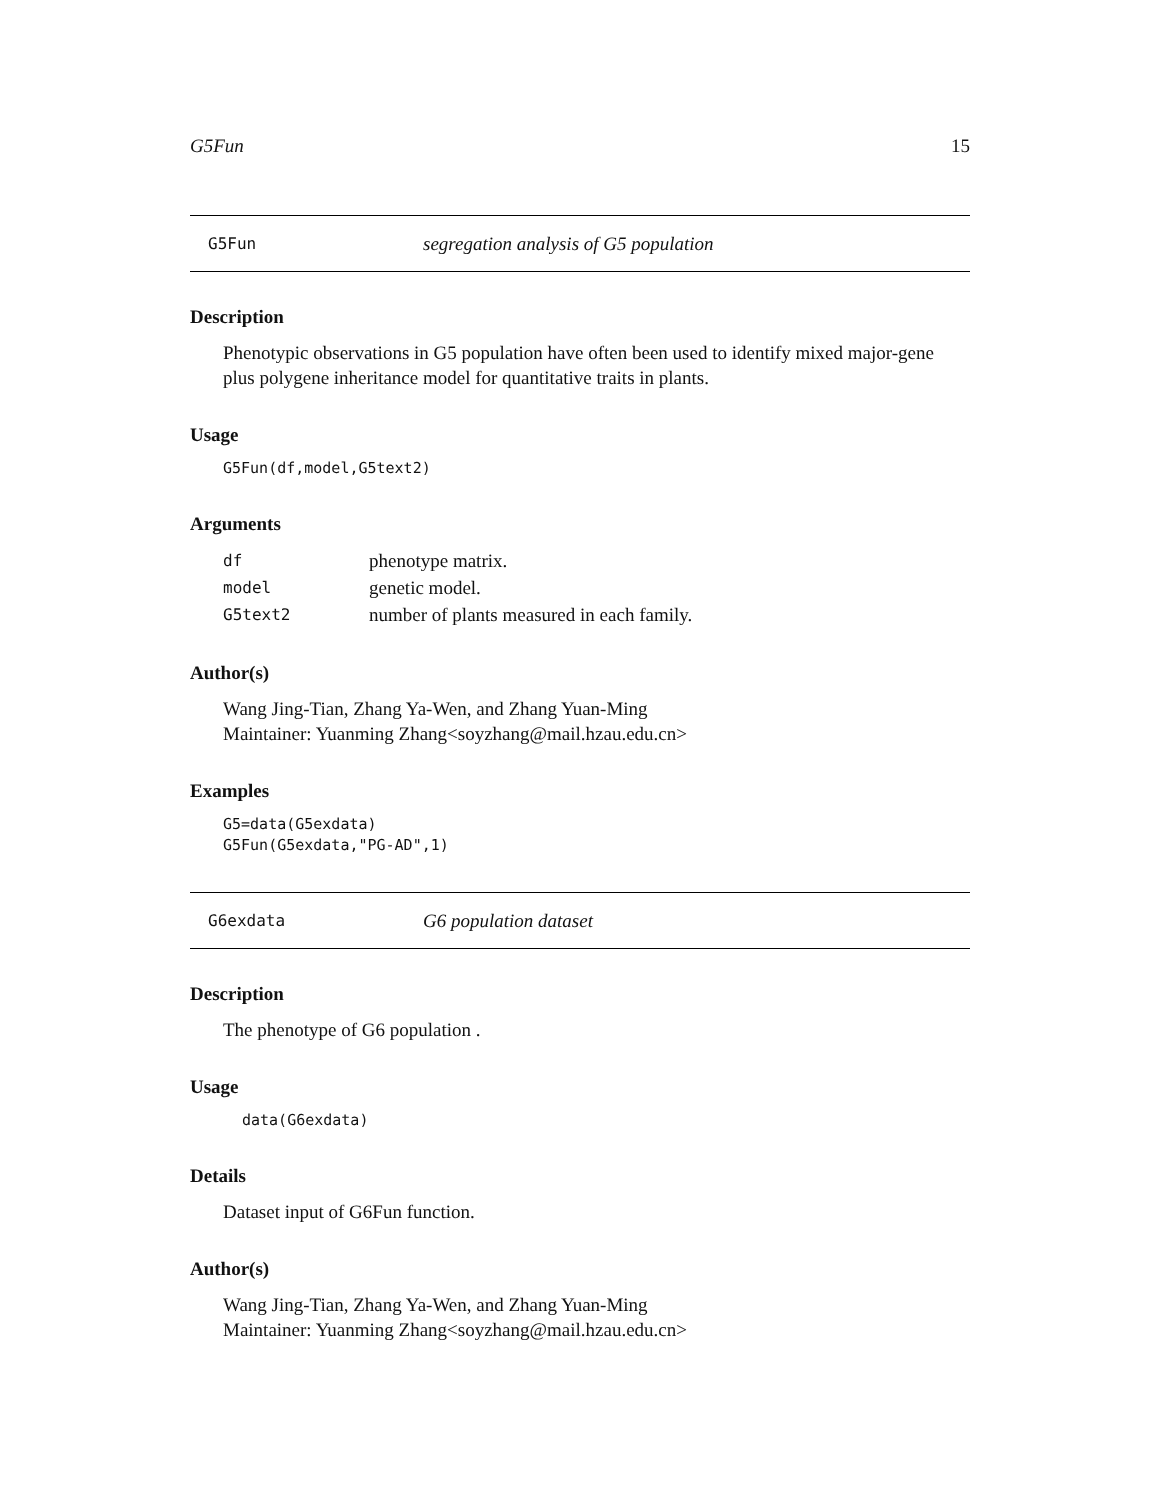G5Fun 15
G5Fun segregation analysis of G5 population
Description
Phenotypic observations in G5 population have often been used to identify mixed major-gene plus polygene inheritance model for quantitative traits in plants.
Usage
G5Fun(df,model,G5text2)
Arguments
| df | phenotype matrix. |
| model | genetic model. |
| G5text2 | number of plants measured in each family. |
Author(s)
Wang Jing-Tian, Zhang Ya-Wen, and Zhang Yuan-Ming
Maintainer: Yuanming Zhang<soyzhang@mail.hzau.edu.cn>
Examples
G5=data(G5exdata)
G5Fun(G5exdata,"PG-AD",1)
G6exdata G6 population dataset
Description
The phenotype of G6 population .
Usage
data(G6exdata)
Details
Dataset input of G6Fun function.
Author(s)
Wang Jing-Tian, Zhang Ya-Wen, and Zhang Yuan-Ming
Maintainer: Yuanming Zhang<soyzhang@mail.hzau.edu.cn>